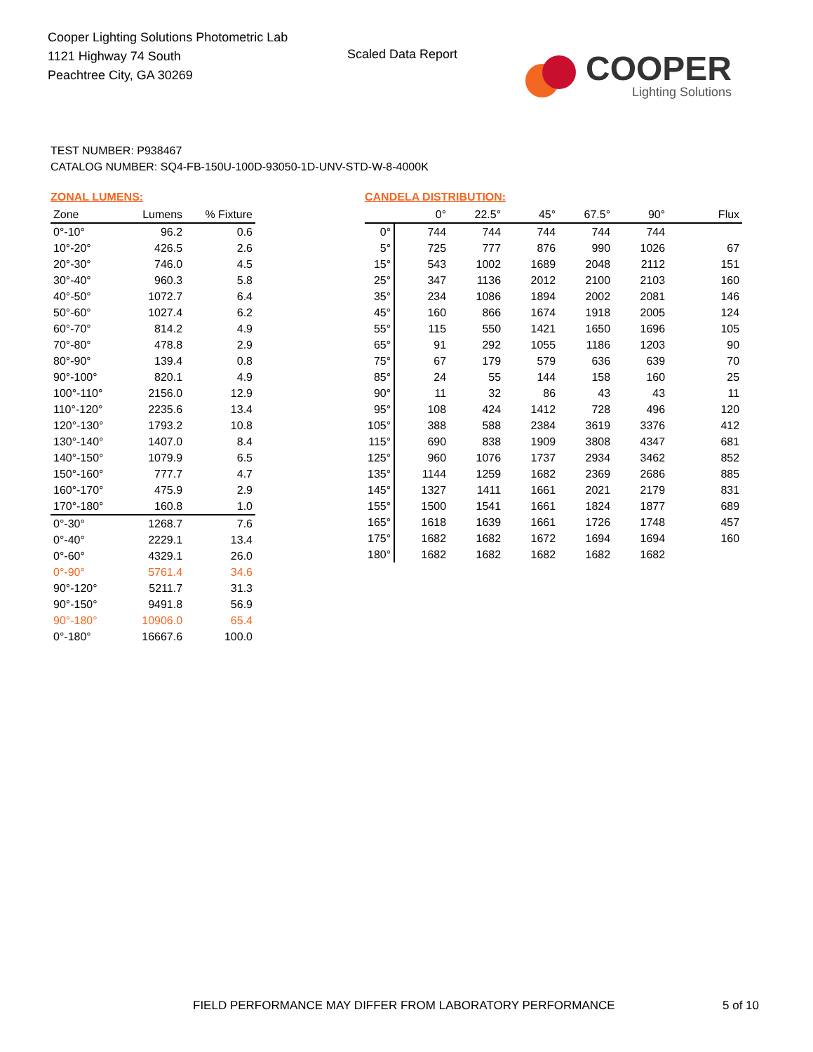Cooper Lighting Solutions Photometric Lab
1121 Highway 74 South
Peachtree City, GA 30269
Scaled Data Report
COOPER
Lighting Solutions
TEST NUMBER: P938467
CATALOG NUMBER: SQ4-FB-150U-100D-93050-1D-UNV-STD-W-8-4000K
ZONAL LUMENS:
| Zone | Lumens | % Fixture |
| --- | --- | --- |
| 0°-10° | 96.2 | 0.6 |
| 10°-20° | 426.5 | 2.6 |
| 20°-30° | 746.0 | 4.5 |
| 30°-40° | 960.3 | 5.8 |
| 40°-50° | 1072.7 | 6.4 |
| 50°-60° | 1027.4 | 6.2 |
| 60°-70° | 814.2 | 4.9 |
| 70°-80° | 478.8 | 2.9 |
| 80°-90° | 139.4 | 0.8 |
| 90°-100° | 820.1 | 4.9 |
| 100°-110° | 2156.0 | 12.9 |
| 110°-120° | 2235.6 | 13.4 |
| 120°-130° | 1793.2 | 10.8 |
| 130°-140° | 1407.0 | 8.4 |
| 140°-150° | 1079.9 | 6.5 |
| 150°-160° | 777.7 | 4.7 |
| 160°-170° | 475.9 | 2.9 |
| 170°-180° | 160.8 | 1.0 |
| 0°-30° | 1268.7 | 7.6 |
| 0°-40° | 2229.1 | 13.4 |
| 0°-60° | 4329.1 | 26.0 |
| 0°-90° | 5761.4 | 34.6 |
| 90°-120° | 5211.7 | 31.3 |
| 90°-150° | 9491.8 | 56.9 |
| 90°-180° | 10906.0 | 65.4 |
| 0°-180° | 16667.6 | 100.0 |
CANDELA DISTRIBUTION:
| | 0° | 22.5° | 45° | 67.5° | 90° | Flux |
| --- | --- | --- | --- | --- | --- | --- |
| 0° | 744 | 744 | 744 | 744 | 744 | |
| 5° | 725 | 777 | 876 | 990 | 1026 | 67 |
| 15° | 543 | 1002 | 1689 | 2048 | 2112 | 151 |
| 25° | 347 | 1136 | 2012 | 2100 | 2103 | 160 |
| 35° | 234 | 1086 | 1894 | 2002 | 2081 | 146 |
| 45° | 160 | 866 | 1674 | 1918 | 2005 | 124 |
| 55° | 115 | 550 | 1421 | 1650 | 1696 | 105 |
| 65° | 91 | 292 | 1055 | 1186 | 1203 | 90 |
| 75° | 67 | 179 | 579 | 636 | 639 | 70 |
| 85° | 24 | 55 | 144 | 158 | 160 | 25 |
| 90° | 11 | 32 | 86 | 43 | 43 | 11 |
| 95° | 108 | 424 | 1412 | 728 | 496 | 120 |
| 105° | 388 | 588 | 2384 | 3619 | 3376 | 412 |
| 115° | 690 | 838 | 1909 | 3808 | 4347 | 681 |
| 125° | 960 | 1076 | 1737 | 2934 | 3462 | 852 |
| 135° | 1144 | 1259 | 1682 | 2369 | 2686 | 885 |
| 145° | 1327 | 1411 | 1661 | 2021 | 2179 | 831 |
| 155° | 1500 | 1541 | 1661 | 1824 | 1877 | 689 |
| 165° | 1618 | 1639 | 1661 | 1726 | 1748 | 457 |
| 175° | 1682 | 1682 | 1672 | 1694 | 1694 | 160 |
| 180° | 1682 | 1682 | 1682 | 1682 | 1682 | |
FIELD PERFORMANCE MAY DIFFER FROM LABORATORY PERFORMANCE
5 of 10